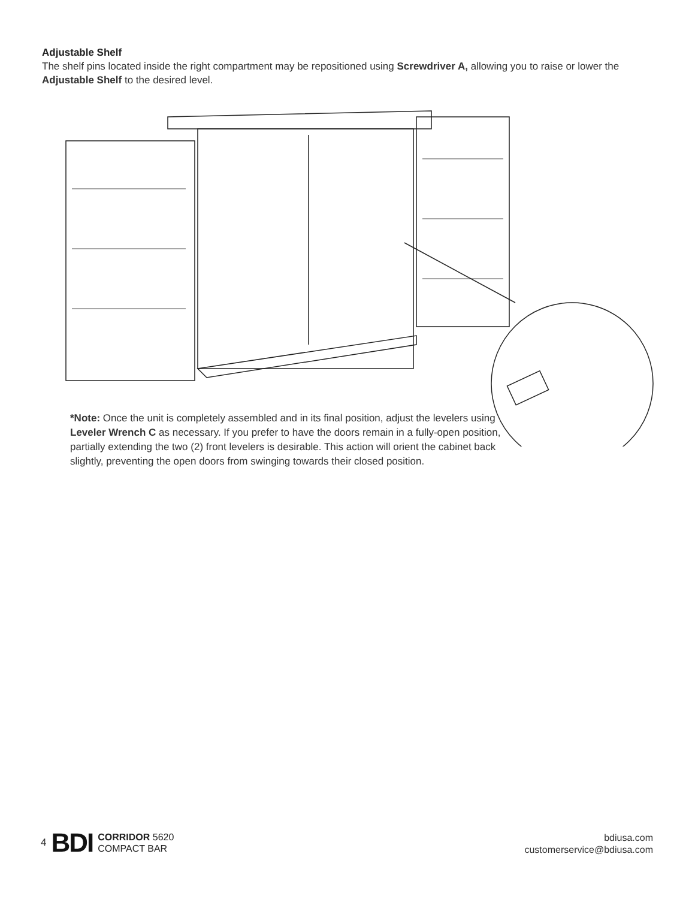Adjustable Shelf
The shelf pins located inside the right compartment may be repositioned using Screwdriver A, allowing you to raise or lower the Adjustable Shelf to the desired level.
*Note: Once the unit is completely assembled and in its final position, adjust the levelers using Leveler Wrench C as necessary. If you prefer to have the doors remain in a fully-open position, partially extending the two (2) front levelers is desirable. This action will orient the cabinet back slightly, preventing the open doors from swinging towards their closed position.
4 BDI
CORRIDOR 5620
COMPACT BAR
bdiusa.com
customerservice@bdiusa.com